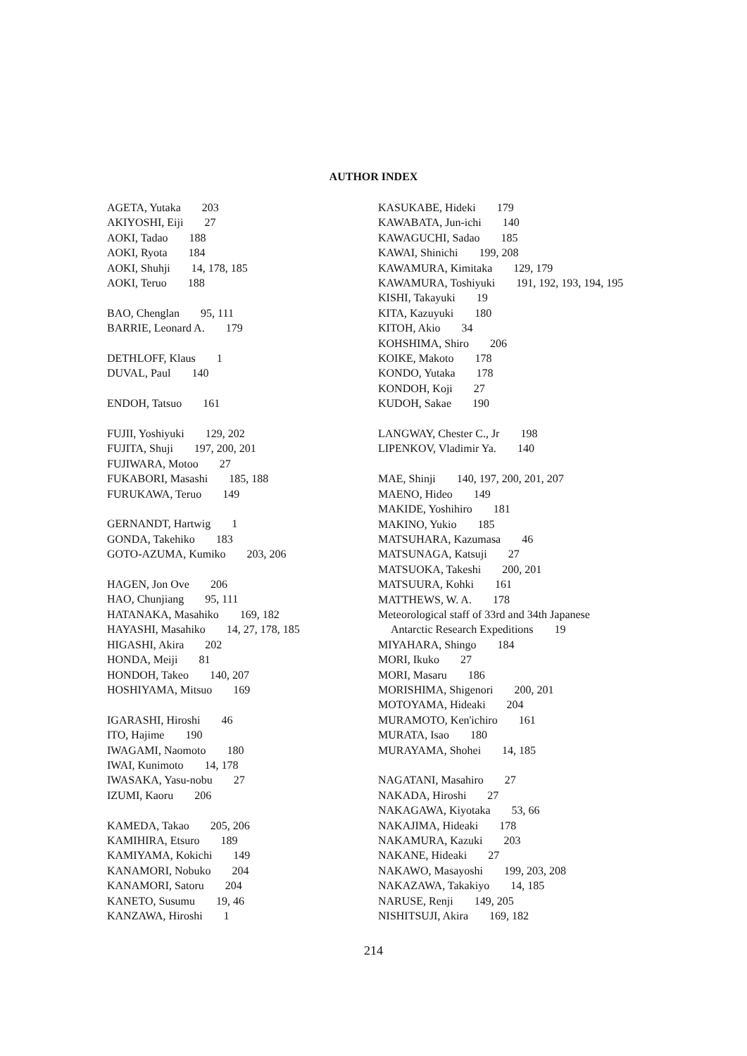AUTHOR INDEX
AGETA, Yutaka 203
AKIYOSHI, Eiji 27
AOKI, Tadao 188
AOKI, Ryota 184
AOKI, Shuhji 14, 178, 185
AOKI, Teruo 188
BAO, Chenglan 95, 111
BARRIE, Leonard A. 179
DETHLOFF, Klaus 1
DUVAL, Paul 140
ENDOH, Tatsuo 161
FUJII, Yoshiyuki 129, 202
FUJITA, Shuji 197, 200, 201
FUJIWARA, Motoo 27
FUKABORI, Masashi 185, 188
FURUKAWA, Teruo 149
GERNANDT, Hartwig 1
GONDA, Takehiko 183
GOTO-AZUMA, Kumiko 203, 206
HAGEN, Jon Ove 206
HAO, Chunjiang 95, 111
HATANAKA, Masahiko 169, 182
HAYASHI, Masahiko 14, 27, 178, 185
HIGASHI, Akira 202
HONDA, Meiji 81
HONDOH, Takeo 140, 207
HOSHIYAMA, Mitsuo 169
IGARASHI, Hiroshi 46
ITO, Hajime 190
IWAGAMI, Naomoto 180
IWAI, Kunimoto 14, 178
IWASAKA, Yasu-nobu 27
IZUMI, Kaoru 206
KAMEDA, Takao 205, 206
KAMIHIRA, Etsuro 189
KAMIYAMA, Kokichi 149
KANAMORI, Nobuko 204
KANAMORI, Satoru 204
KANETO, Susumu 19, 46
KANZAWA, Hiroshi 1
KASUKABE, Hideki 179
KAWABATA, Jun-ichi 140
KAWAGUCHI, Sadao 185
KAWAI, Shinichi 199, 208
KAWAMURA, Kimitaka 129, 179
KAWAMURA, Toshiyuki 191, 192, 193, 194, 195
KISHI, Takayuki 19
KITA, Kazuyuki 180
KITOH, Akio 34
KOHSHIMA, Shiro 206
KOIKE, Makoto 178
KONDO, Yutaka 178
KONDOH, Koji 27
KUDOH, Sakae 190
LANGWAY, Chester C., Jr 198
LIPENKOV, Vladimir Ya. 140
MAE, Shinji 140, 197, 200, 201, 207
MAENO, Hideo 149
MAKIDE, Yoshihiro 181
MAKINO, Yukio 185
MATSUHARA, Kazumasa 46
MATSUNAGA, Katsuji 27
MATSUOKA, Takeshi 200, 201
MATSUURA, Kohki 161
MATTHEWS, W. A. 178
Meteorological staff of 33rd and 34th Japanese
Antarctic Research Expeditions 19
MIYAHARA, Shingo 184
MORI, Ikuko 27
MORI, Masaru 186
MORISHIMA, Shigenori 200, 201
MOTOYAMA, Hideaki 204
MURAMOTO, Ken'ichiro 161
MURATA, Isao 180
MURAYAMA, Shohei 14, 185
NAGATANI, Masahiro 27
NAKADA, Hiroshi 27
NAKAGAWA, Kiyotaka 53, 66
NAKAJIMA, Hideaki 178
NAKAMURA, Kazuki 203
NAKANE, Hideaki 27
NAKAWO, Masayoshi 199, 203, 208
NAKAZAWA, Takakiyo 14, 185
NARUSE, Renji 149, 205
NISHITSUJI, Akira 169, 182
214